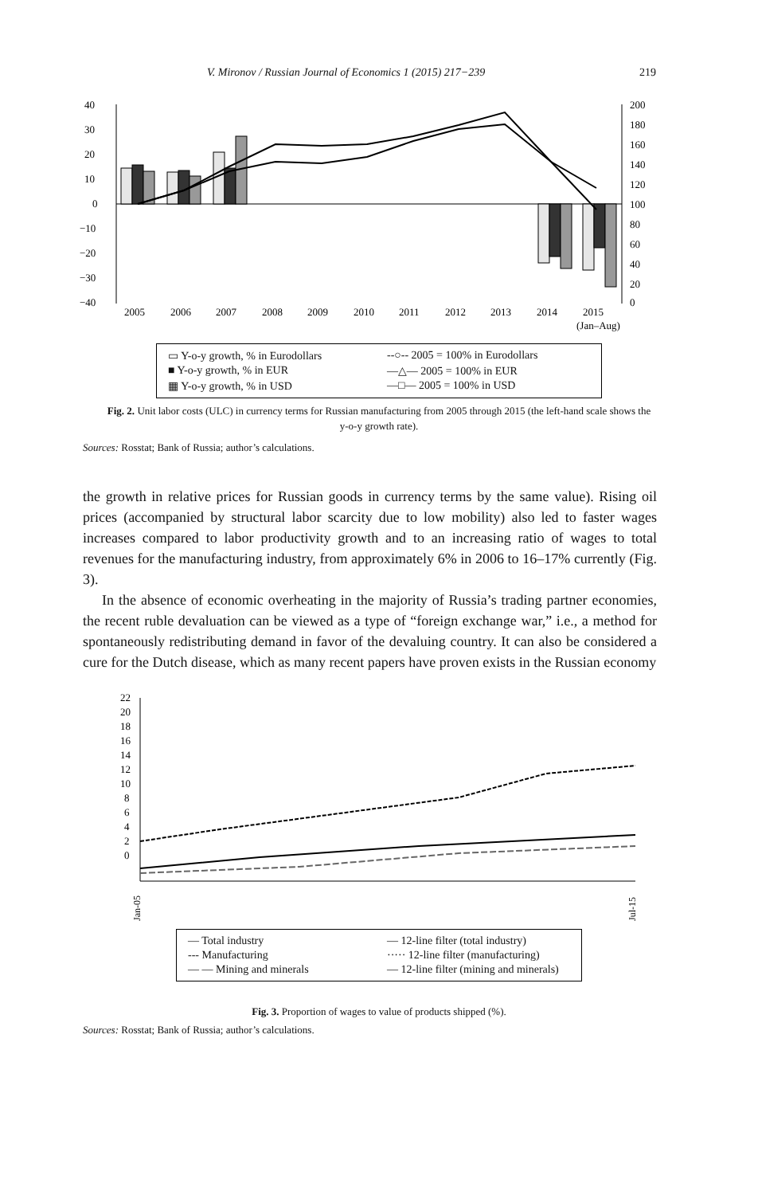V. Mironov / Russian Journal of Economics 1 (2015) 217−239 219
40
30
20
10
0
−10
−20
−30
−40
200
180
160
140
120
100
80
60
40
20
0
2005
2006
2007
2008
2009
2010
2011
2012
2013
2014
2015
(Jan–Aug)
▭ Y-o-y growth, % in Eurodollars --○-- 2005 = 100% in Eurodollars ■ Y-o-y growth, % in EUR —△— 2005 = 100% in EUR ▦ Y-o-y growth, % in USD —□— 2005 = 100% in USD
Fig. 2. Unit labor costs (ULC) in currency terms for Russian manufacturing from 2005 through 2015 (the left-hand scale shows the y-o-y growth rate).
Sources: Rosstat; Bank of Russia; author’s calculations.
the growth in relative prices for Russian goods in currency terms by the same value). Rising oil prices (accompanied by structural labor scarcity due to low mobility) also led to faster wages increases compared to labor productivity growth and to an increasing ratio of wages to total revenues for the manufacturing industry, from approximately 6% in 2006 to 16–17% currently (Fig. 3).
In the absence of economic overheating in the majority of Russia’s trading partner economies, the recent ruble devaluation can be viewed as a type of “foreign exchange war,” i.e., a method for spontaneously redistributing demand in favor of the devaluing country. It can also be considered a cure for the Dutch disease, which as many recent papers have proven exists in the Russian economy
22
20
18
16
14
12
10
8
6
4
2
0
Jan-05
Jul-15
— Total industry — 12-line filter (total industry) --- Manufacturing ····· 12-line filter (manufacturing) — — Mining and minerals — 12-line filter (mining and minerals)
Fig. 3. Proportion of wages to value of products shipped (%).
Sources: Rosstat; Bank of Russia; author’s calculations.